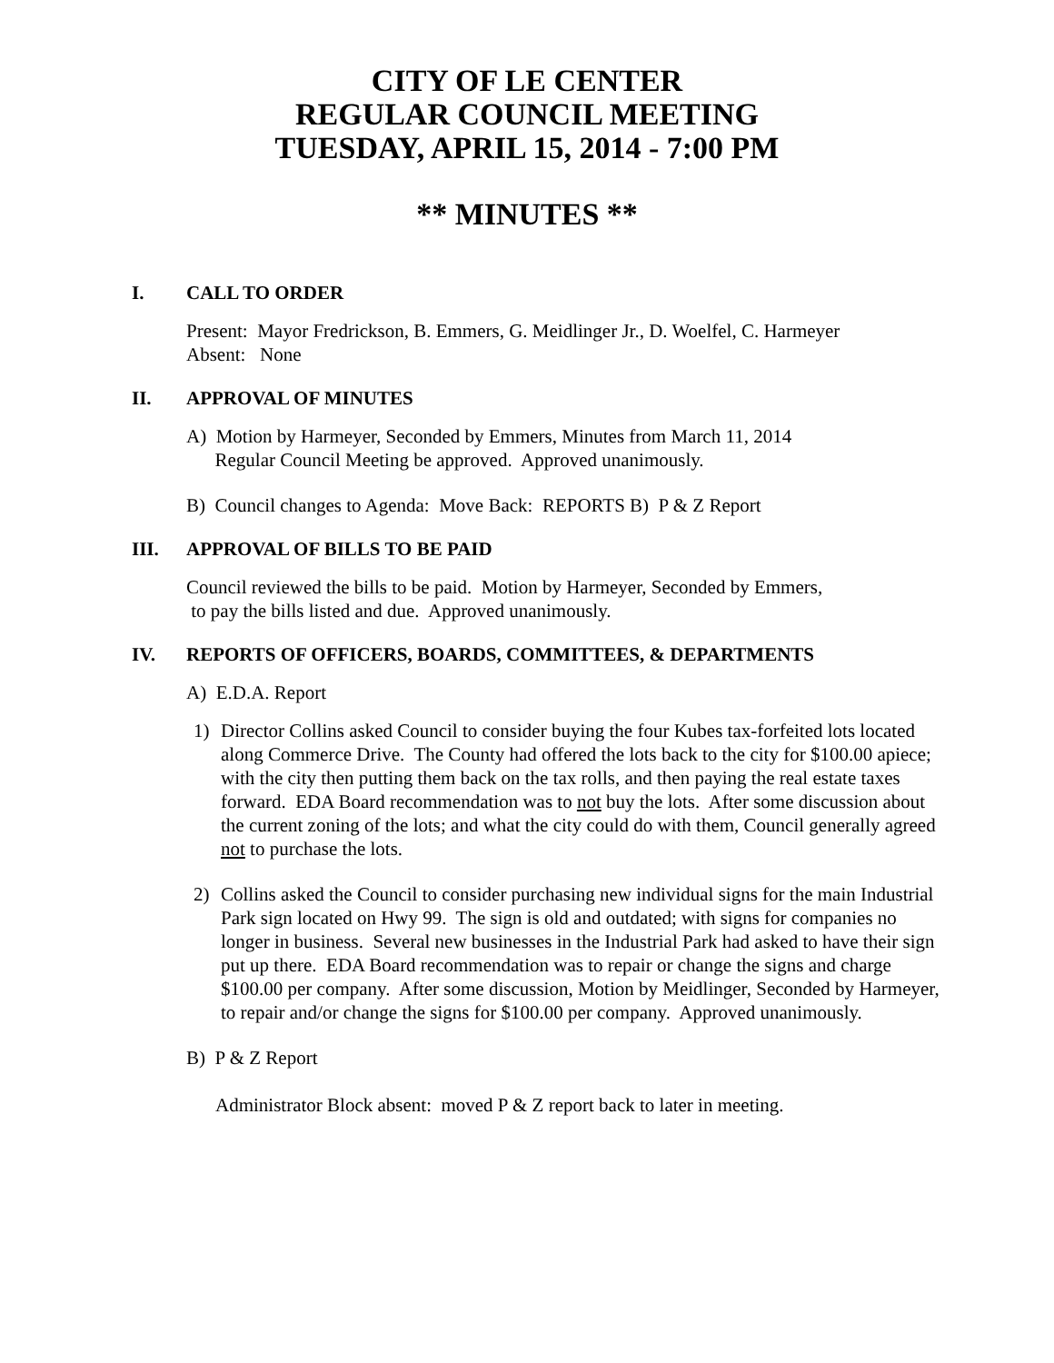CITY OF LE CENTER
REGULAR COUNCIL MEETING
TUESDAY, APRIL 15, 2014 - 7:00 PM
** MINUTES **
I. CALL TO ORDER
Present: Mayor Fredrickson, B. Emmers, G. Meidlinger Jr., D. Woelfel, C. Harmeyer
Absent: None
II. APPROVAL OF MINUTES
A) Motion by Harmeyer, Seconded by Emmers, Minutes from March 11, 2014
Regular Council Meeting be approved. Approved unanimously.
B) Council changes to Agenda: Move Back: REPORTS B) P & Z Report
III. APPROVAL OF BILLS TO BE PAID
Council reviewed the bills to be paid. Motion by Harmeyer, Seconded by Emmers,
to pay the bills listed and due. Approved unanimously.
IV. REPORTS OF OFFICERS, BOARDS, COMMITTEES, & DEPARTMENTS
A) E.D.A. Report
1) Director Collins asked Council to consider buying the four Kubes tax-forfeited lots located along Commerce Drive. The County had offered the lots back to the city for $100.00 apiece; with the city then putting them back on the tax rolls, and then paying the real estate taxes forward. EDA Board recommendation was to not buy the lots. After some discussion about the current zoning of the lots; and what the city could do with them, Council generally agreed not to purchase the lots.
2) Collins asked the Council to consider purchasing new individual signs for the main Industrial Park sign located on Hwy 99. The sign is old and outdated; with signs for companies no longer in business. Several new businesses in the Industrial Park had asked to have their sign put up there. EDA Board recommendation was to repair or change the signs and charge $100.00 per company. After some discussion, Motion by Meidlinger, Seconded by Harmeyer, to repair and/or change the signs for $100.00 per company. Approved unanimously.
B) P & Z Report
Administrator Block absent: moved P & Z report back to later in meeting.